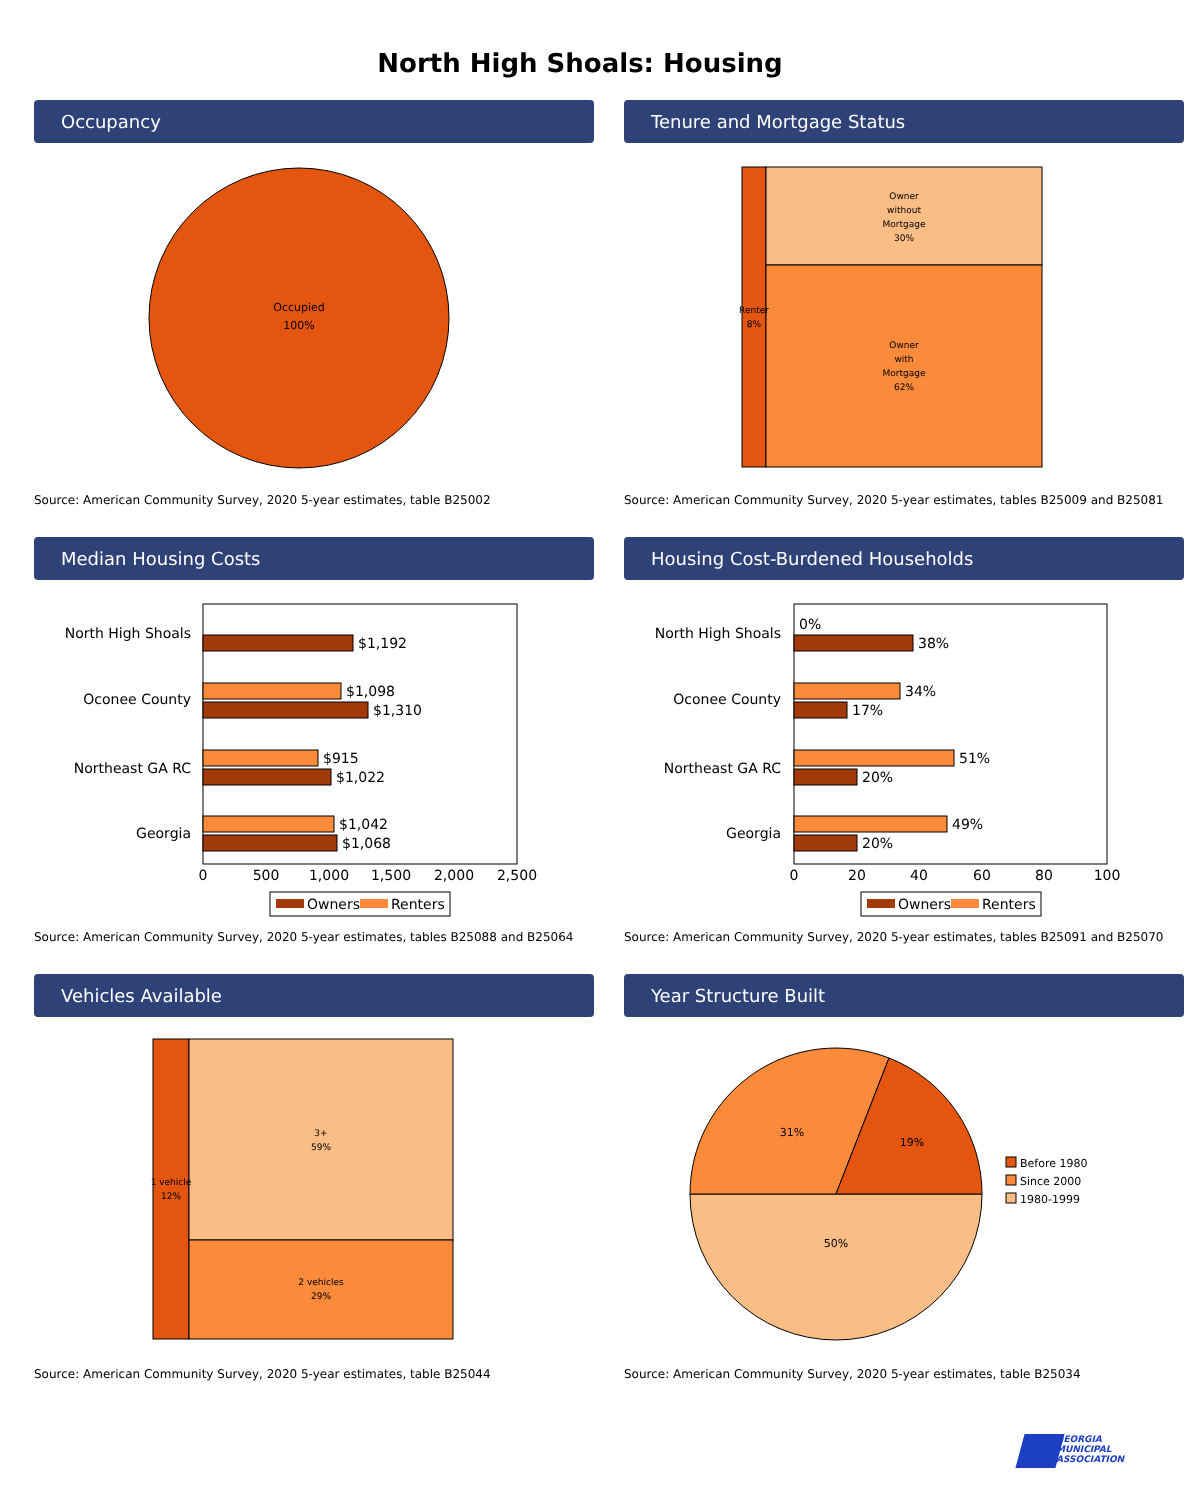North High Shoals: Housing
Occupancy
Occupied
100%
Source: American Community Survey, 2020 5-year estimates, table B25002
Tenure and Mortgage Status
Renter
8%
Owner
without
Mortgage
30%
Owner
with
Mortgage
62%
Source: American Community Survey, 2020 5-year estimates, tables B25009 and B25081
Median Housing Costs
North High Shoals
Oconee County
Northeast GA RC
Georgia
$1,192
$1,098
$1,310
$915
$1,022
$1,042
$1,068
0
500
1,000
1,500
2,000
2,500
Owners
Renters
Source: American Community Survey, 2020 5-year estimates, tables B25088 and B25064
Housing Cost-Burdened Households
North High Shoals
Oconee County
Northeast GA RC
Georgia
0%
38%
34%
17%
51%
20%
49%
20%
0
20
40
60
80
100
Owners
Renters
Source: American Community Survey, 2020 5-year estimates, tables B25091 and B25070
Vehicles Available
1 vehicle
12%
3+
59%
2 vehicles
29%
Source: American Community Survey, 2020 5-year estimates, table B25044
Year Structure Built
31%
19%
50%
Before 1980
Since 2000
1980-1999
Source: American Community Survey, 2020 5-year estimates, table B25034
GEORGIA
MUNICIPAL
ASSOCIATION